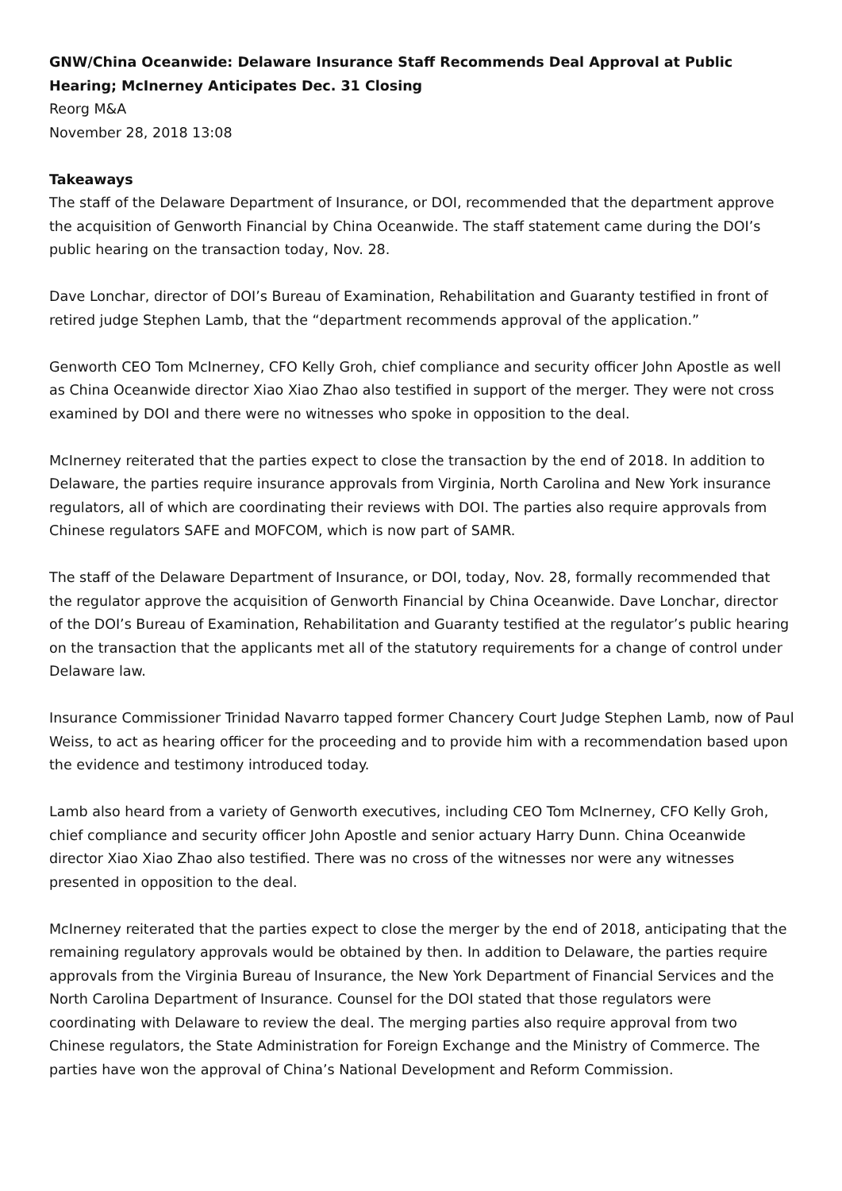GNW/China Oceanwide: Delaware Insurance Staff Recommends Deal Approval at Public Hearing; McInerney Anticipates Dec. 31 Closing
Reorg M&A
November 28, 2018 13:08
Takeaways
The staff of the Delaware Department of Insurance, or DOI, recommended that the department approve the acquisition of Genworth Financial by China Oceanwide. The staff statement came during the DOI’s public hearing on the transaction today, Nov. 28.
Dave Lonchar, director of DOI’s Bureau of Examination, Rehabilitation and Guaranty testified in front of retired judge Stephen Lamb, that the “department recommends approval of the application.”
Genworth CEO Tom McInerney, CFO Kelly Groh, chief compliance and security officer John Apostle as well as China Oceanwide director Xiao Xiao Zhao also testified in support of the merger. They were not cross examined by DOI and there were no witnesses who spoke in opposition to the deal.
McInerney reiterated that the parties expect to close the transaction by the end of 2018. In addition to Delaware, the parties require insurance approvals from Virginia, North Carolina and New York insurance regulators, all of which are coordinating their reviews with DOI. The parties also require approvals from Chinese regulators SAFE and MOFCOM, which is now part of SAMR.
The staff of the Delaware Department of Insurance, or DOI, today, Nov. 28, formally recommended that the regulator approve the acquisition of Genworth Financial by China Oceanwide. Dave Lonchar, director of the DOI’s Bureau of Examination, Rehabilitation and Guaranty testified at the regulator’s public hearing on the transaction that the applicants met all of the statutory requirements for a change of control under Delaware law.
Insurance Commissioner Trinidad Navarro tapped former Chancery Court Judge Stephen Lamb, now of Paul Weiss, to act as hearing officer for the proceeding and to provide him with a recommendation based upon the evidence and testimony introduced today.
Lamb also heard from a variety of Genworth executives, including CEO Tom McInerney, CFO Kelly Groh, chief compliance and security officer John Apostle and senior actuary Harry Dunn. China Oceanwide director Xiao Xiao Zhao also testified. There was no cross of the witnesses nor were any witnesses presented in opposition to the deal.
McInerney reiterated that the parties expect to close the merger by the end of 2018, anticipating that the remaining regulatory approvals would be obtained by then. In addition to Delaware, the parties require approvals from the Virginia Bureau of Insurance, the New York Department of Financial Services and the North Carolina Department of Insurance. Counsel for the DOI stated that those regulators were coordinating with Delaware to review the deal. The merging parties also require approval from two Chinese regulators, the State Administration for Foreign Exchange and the Ministry of Commerce. The parties have won the approval of China’s National Development and Reform Commission.